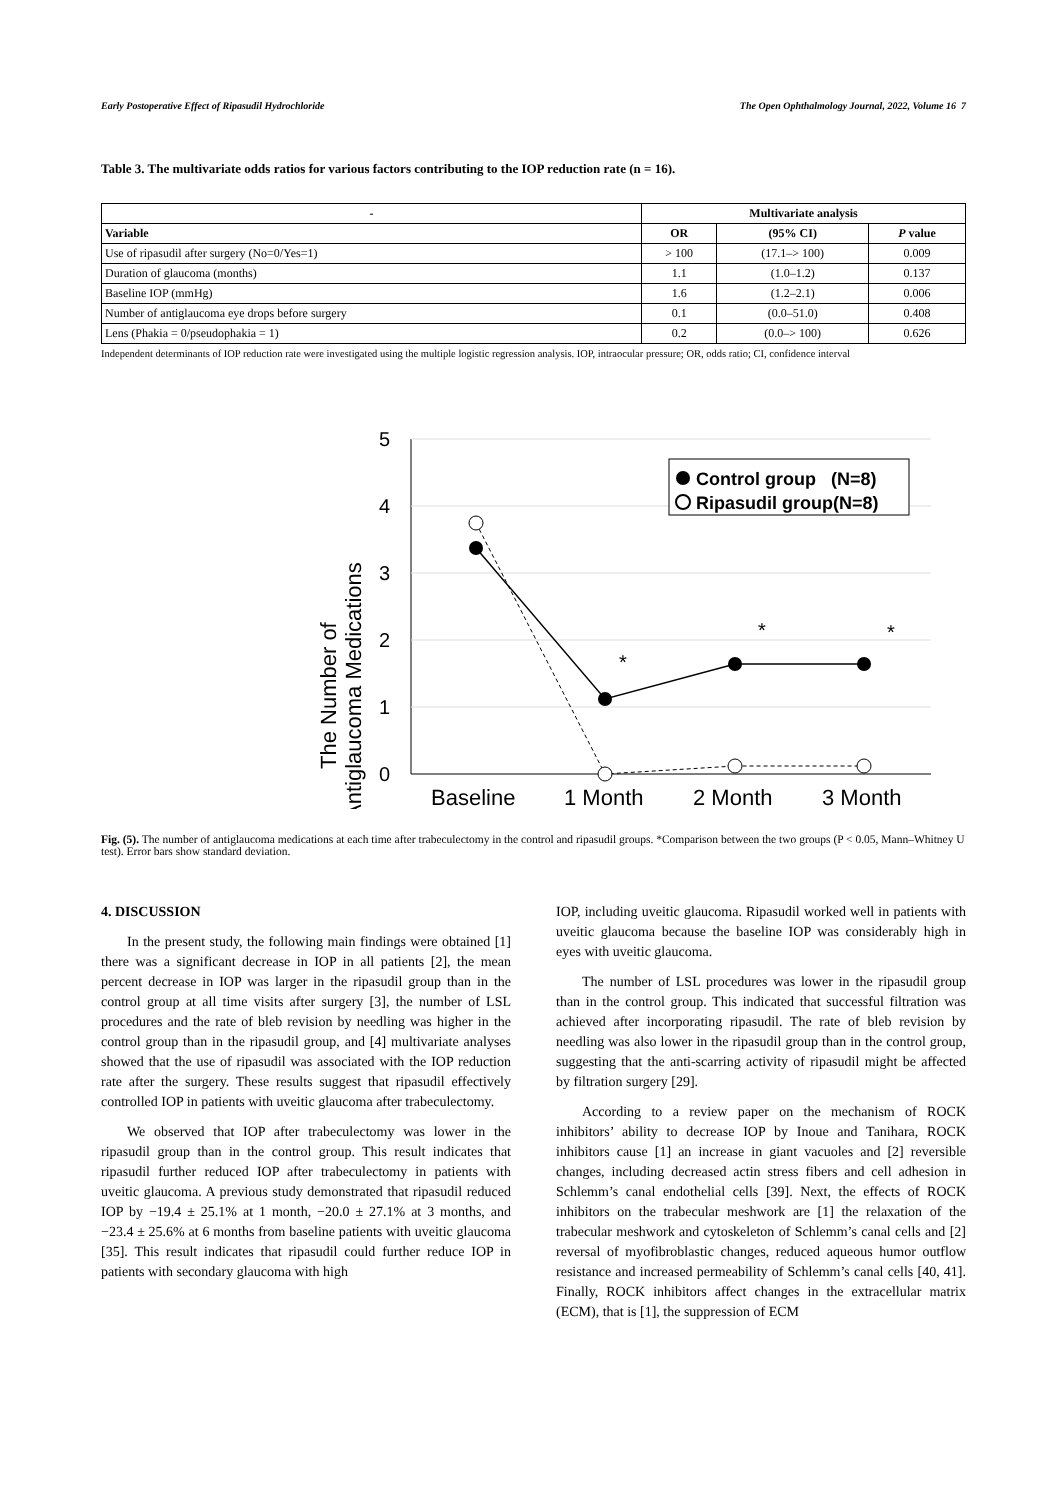Early Postoperative Effect of Ripasudil Hydrochloride The Open Ophthalmology Journal, 2022, Volume 16 7
Table 3. The multivariate odds ratios for various factors contributing to the IOP reduction rate (n = 16).
| - | Multivariate analysis | | |
| --- | --- | --- | --- |
| Variable | OR | (95% CI) | P value |
| Use of ripasudil after surgery (No=0/Yes=1) | > 100 | (17.1–> 100) | 0.009 |
| Duration of glaucoma (months) | 1.1 | (1.0–1.2) | 0.137 |
| Baseline IOP (mmHg) | 1.6 | (1.2–2.1) | 0.006 |
| Number of antiglaucoma eye drops before surgery | 0.1 | (0.0–51.0) | 0.408 |
| Lens (Phakia = 0/pseudophakia = 1) | 0.2 | (0.0–> 100) | 0.626 |
Independent determinants of IOP reduction rate were investigated using the multiple logistic regression analysis. IOP, intraocular pressure; OR, odds ratio; CI, confidence interval
The Number of
Antiglaucoma Medications
5
4
3
2
1
0
Baseline
1 Month
2 Month
3 Month
*
*
*
Control group (N=8)
Ripasudil group(N=8)
Fig. (5). The number of antiglaucoma medications at each time after trabeculectomy in the control and ripasudil groups. *Comparison between the two groups (P < 0.05, Mann–Whitney U test). Error bars show standard deviation.
4. DISCUSSION
In the present study, the following main findings were obtained [1] there was a significant decrease in IOP in all patients [2], the mean percent decrease in IOP was larger in the ripasudil group than in the control group at all time visits after surgery [3], the number of LSL procedures and the rate of bleb revision by needling was higher in the control group than in the ripasudil group, and [4] multivariate analyses showed that the use of ripasudil was associated with the IOP reduction rate after the surgery. These results suggest that ripasudil effectively controlled IOP in patients with uveitic glaucoma after trabeculectomy.
We observed that IOP after trabeculectomy was lower in the ripasudil group than in the control group. This result indicates that ripasudil further reduced IOP after trabeculectomy in patients with uveitic glaucoma. A previous study demonstrated that ripasudil reduced IOP by −19.4 ± 25.1% at 1 month, −20.0 ± 27.1% at 3 months, and −23.4 ± 25.6% at 6 months from baseline patients with uveitic glaucoma [35]. This result indicates that ripasudil could further reduce IOP in patients with secondary glaucoma with high
IOP, including uveitic glaucoma. Ripasudil worked well in patients with uveitic glaucoma because the baseline IOP was considerably high in eyes with uveitic glaucoma.
The number of LSL procedures was lower in the ripasudil group than in the control group. This indicated that successful filtration was achieved after incorporating ripasudil. The rate of bleb revision by needling was also lower in the ripasudil group than in the control group, suggesting that the anti-scarring activity of ripasudil might be affected by filtration surgery [29].
According to a review paper on the mechanism of ROCK inhibitors’ ability to decrease IOP by Inoue and Tanihara, ROCK inhibitors cause [1] an increase in giant vacuoles and [2] reversible changes, including decreased actin stress fibers and cell adhesion in Schlemm’s canal endothelial cells [39]. Next, the effects of ROCK inhibitors on the trabecular meshwork are [1] the relaxation of the trabecular meshwork and cytoskeleton of Schlemm’s canal cells and [2] reversal of myofibroblastic changes, reduced aqueous humor outflow resistance and increased permeability of Schlemm’s canal cells [40, 41]. Finally, ROCK inhibitors affect changes in the extracellular matrix (ECM), that is [1], the suppression of ECM